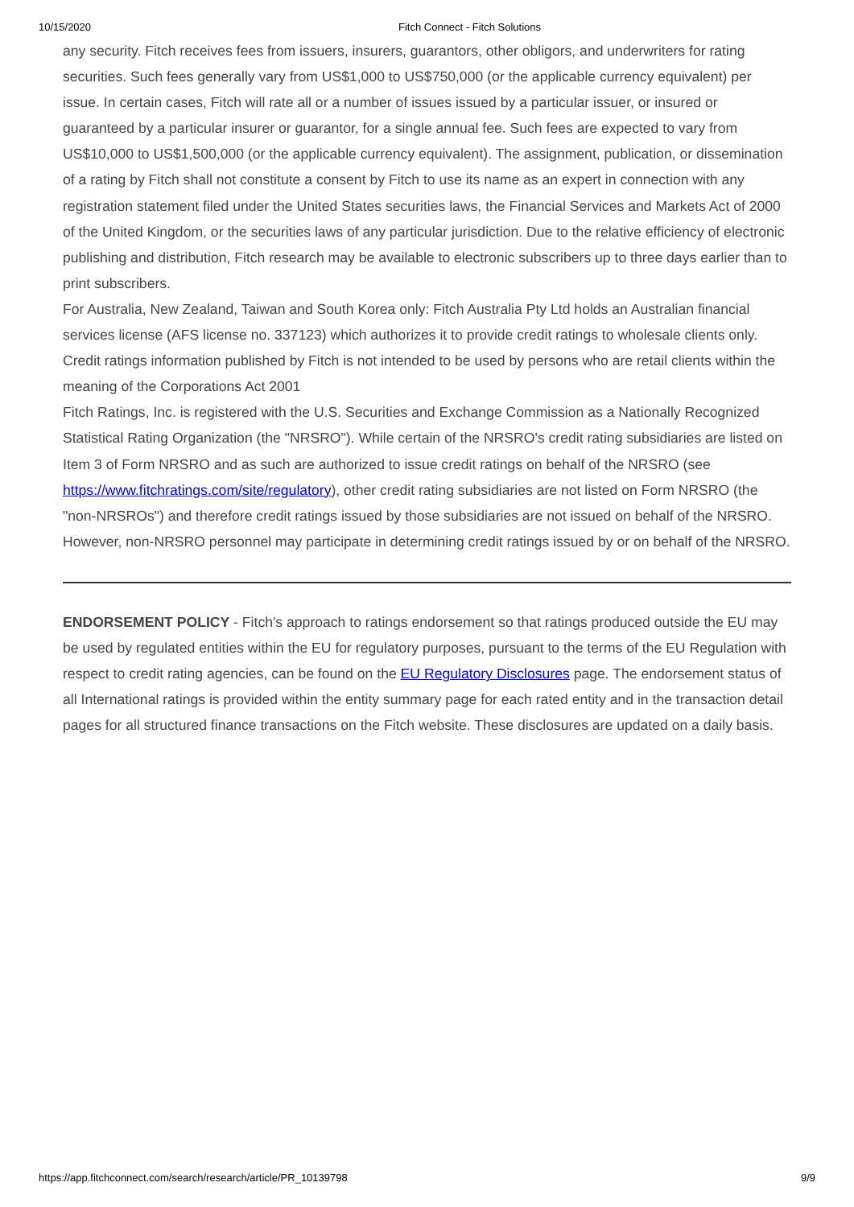10/15/2020 Fitch Connect - Fitch Solutions
any security. Fitch receives fees from issuers, insurers, guarantors, other obligors, and underwriters for rating securities. Such fees generally vary from US$1,000 to US$750,000 (or the applicable currency equivalent) per issue. In certain cases, Fitch will rate all or a number of issues issued by a particular issuer, or insured or guaranteed by a particular insurer or guarantor, for a single annual fee. Such fees are expected to vary from US$10,000 to US$1,500,000 (or the applicable currency equivalent). The assignment, publication, or dissemination of a rating by Fitch shall not constitute a consent by Fitch to use its name as an expert in connection with any registration statement filed under the United States securities laws, the Financial Services and Markets Act of 2000 of the United Kingdom, or the securities laws of any particular jurisdiction. Due to the relative efficiency of electronic publishing and distribution, Fitch research may be available to electronic subscribers up to three days earlier than to print subscribers.
For Australia, New Zealand, Taiwan and South Korea only: Fitch Australia Pty Ltd holds an Australian financial services license (AFS license no. 337123) which authorizes it to provide credit ratings to wholesale clients only. Credit ratings information published by Fitch is not intended to be used by persons who are retail clients within the meaning of the Corporations Act 2001
Fitch Ratings, Inc. is registered with the U.S. Securities and Exchange Commission as a Nationally Recognized Statistical Rating Organization (the "NRSRO"). While certain of the NRSRO's credit rating subsidiaries are listed on Item 3 of Form NRSRO and as such are authorized to issue credit ratings on behalf of the NRSRO (see https://www.fitchratings.com/site/regulatory), other credit rating subsidiaries are not listed on Form NRSRO (the "non-NRSROs") and therefore credit ratings issued by those subsidiaries are not issued on behalf of the NRSRO. However, non-NRSRO personnel may participate in determining credit ratings issued by or on behalf of the NRSRO.
ENDORSEMENT POLICY - Fitch's approach to ratings endorsement so that ratings produced outside the EU may be used by regulated entities within the EU for regulatory purposes, pursuant to the terms of the EU Regulation with respect to credit rating agencies, can be found on the EU Regulatory Disclosures page. The endorsement status of all International ratings is provided within the entity summary page for each rated entity and in the transaction detail pages for all structured finance transactions on the Fitch website. These disclosures are updated on a daily basis.
https://app.fitchconnect.com/search/research/article/PR_10139798 9/9